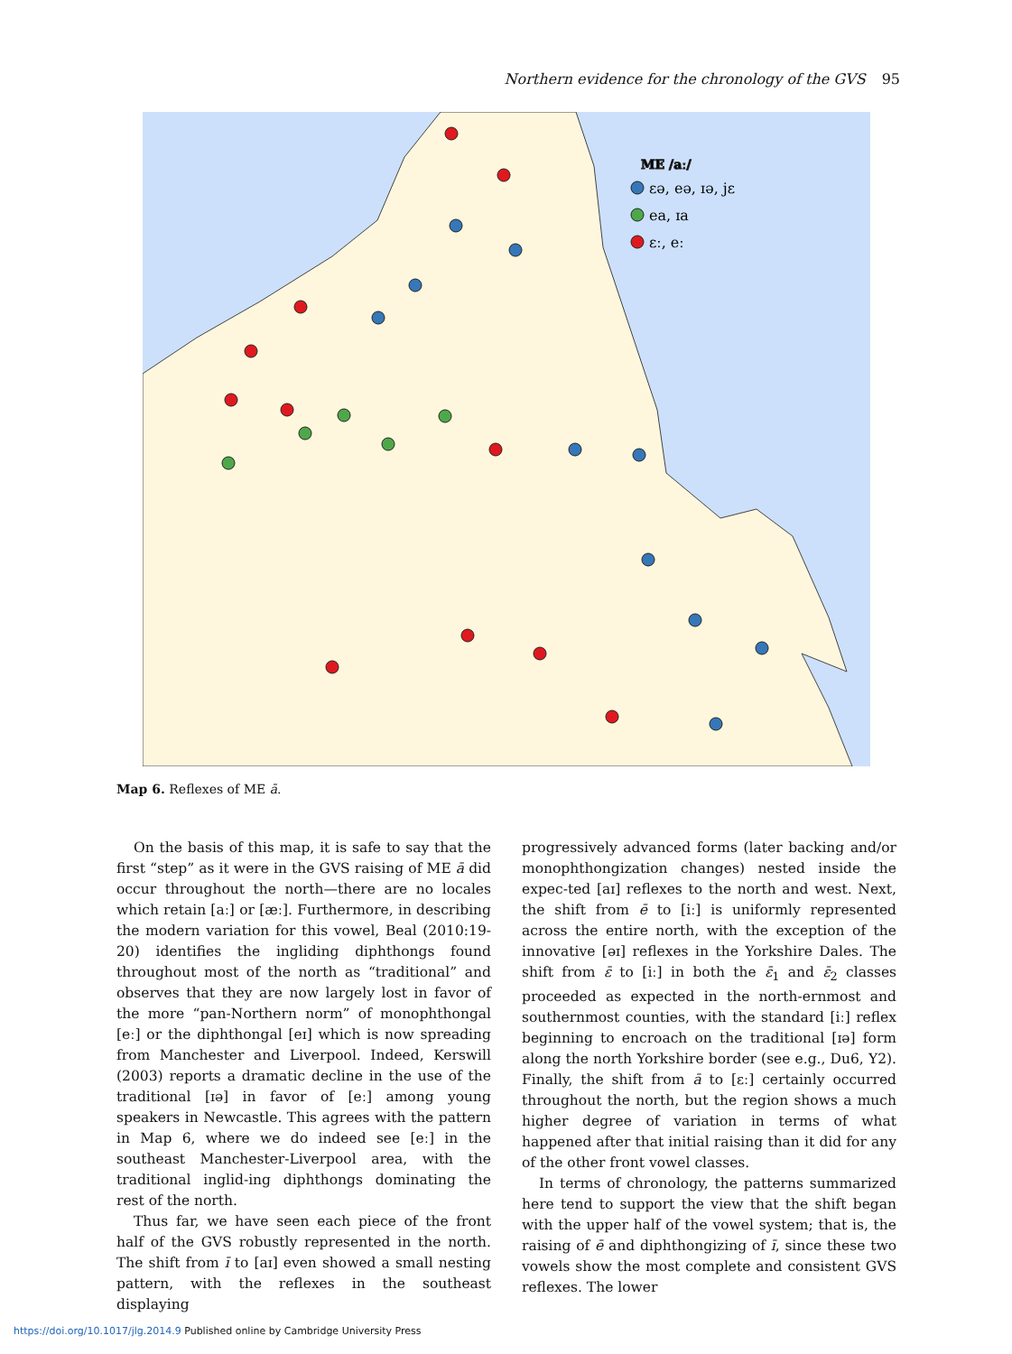Northern evidence for the chronology of the GVS 95
ME /aː/
ɛə, eə, ɪə, jɛ
ea, ɪa
ɛː, eː
Map 6. Reflexes of ME ā.
On the basis of this map, it is safe to say that the first “step” as it were in the GVS raising of ME ā did occur throughout the north—there are no locales which retain [aː] or [æː]. Furthermore, in describing the modern variation for this vowel, Beal (2010:19-20) identifies the ingliding diphthongs found throughout most of the north as “traditional” and observes that they are now largely lost in favor of the more “pan-Northern norm” of monophthongal [eː] or the diphthongal [eɪ] which is now spreading from Manchester and Liverpool. Indeed, Kerswill (2003) reports a dramatic decline in the use of the traditional [ɪə] in favor of [eː] among young speakers in Newcastle. This agrees with the pattern in Map 6, where we do indeed see [eː] in the southeast Manchester-Liverpool area, with the traditional inglid-ing diphthongs dominating the rest of the north.
Thus far, we have seen each piece of the front half of the GVS robustly represented in the north. The shift from ī to [aɪ] even showed a small nesting pattern, with the reflexes in the southeast displaying
progressively advanced forms (later backing and/or monophthongization changes) nested inside the expec-ted [aɪ] reflexes to the north and west. Next, the shift from ē to [iː] is uniformly represented across the entire north, with the exception of the innovative [əɪ] reflexes in the Yorkshire Dales. The shift from ɛ̄ to [iː] in both the ɛ̄<sub>1</sub> and ɛ̄<sub>2</sub> classes proceeded as expected in the north-ernmost and southernmost counties, with the standard [iː] reflex beginning to encroach on the traditional [ɪə] form along the north Yorkshire border (see e.g., Du6, Y2). Finally, the shift from ā to [ɛː] certainly occurred throughout the north, but the region shows a much higher degree of variation in terms of what happened after that initial raising than it did for any of the other front vowel classes.
In terms of chronology, the patterns summarized here tend to support the view that the shift began with the upper half of the vowel system; that is, the raising of ē and diphthongizing of ī, since these two vowels show the most complete and consistent GVS reflexes. The lower
https://doi.org/10.1017/jlg.2014.9 Published online by Cambridge University Press